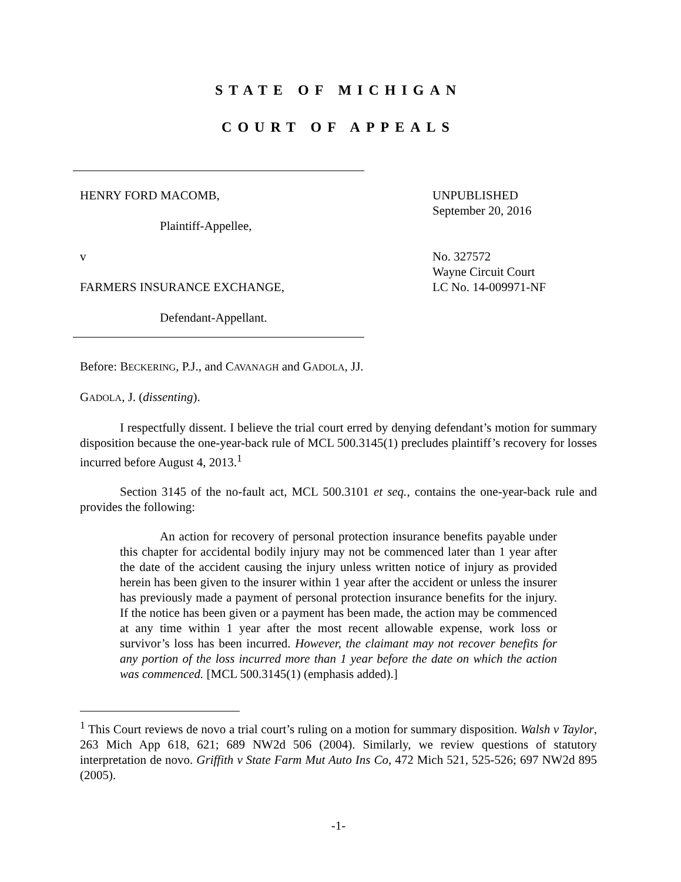STATE OF MICHIGAN
COURT OF APPEALS
HENRY FORD MACOMB,
Plaintiff-Appellee,
v
FARMERS INSURANCE EXCHANGE,
Defendant-Appellant.
UNPUBLISHED
September 20, 2016
No. 327572
Wayne Circuit Court
LC No. 14-009971-NF
Before: BECKERING, P.J., and CAVANAGH and GADOLA, JJ.
GADOLA, J. (dissenting).
I respectfully dissent. I believe the trial court erred by denying defendant’s motion for summary disposition because the one-year-back rule of MCL 500.3145(1) precludes plaintiff’s recovery for losses incurred before August 4, 2013.<sup>1</sup>
Section 3145 of the no-fault act, MCL 500.3101 et seq., contains the one-year-back rule and provides the following:
An action for recovery of personal protection insurance benefits payable under this chapter for accidental bodily injury may not be commenced later than 1 year after the date of the accident causing the injury unless written notice of injury as provided herein has been given to the insurer within 1 year after the accident or unless the insurer has previously made a payment of personal protection insurance benefits for the injury. If the notice has been given or a payment has been made, the action may be commenced at any time within 1 year after the most recent allowable expense, work loss or survivor’s loss has been incurred. However, the claimant may not recover benefits for any portion of the loss incurred more than 1 year before the date on which the action was commenced. [MCL 500.3145(1) (emphasis added).]
<sup>1</sup> This Court reviews de novo a trial court’s ruling on a motion for summary disposition. Walsh v Taylor, 263 Mich App 618, 621; 689 NW2d 506 (2004). Similarly, we review questions of statutory interpretation de novo. Griffith v State Farm Mut Auto Ins Co, 472 Mich 521, 525-526; 697 NW2d 895 (2005).
-1-